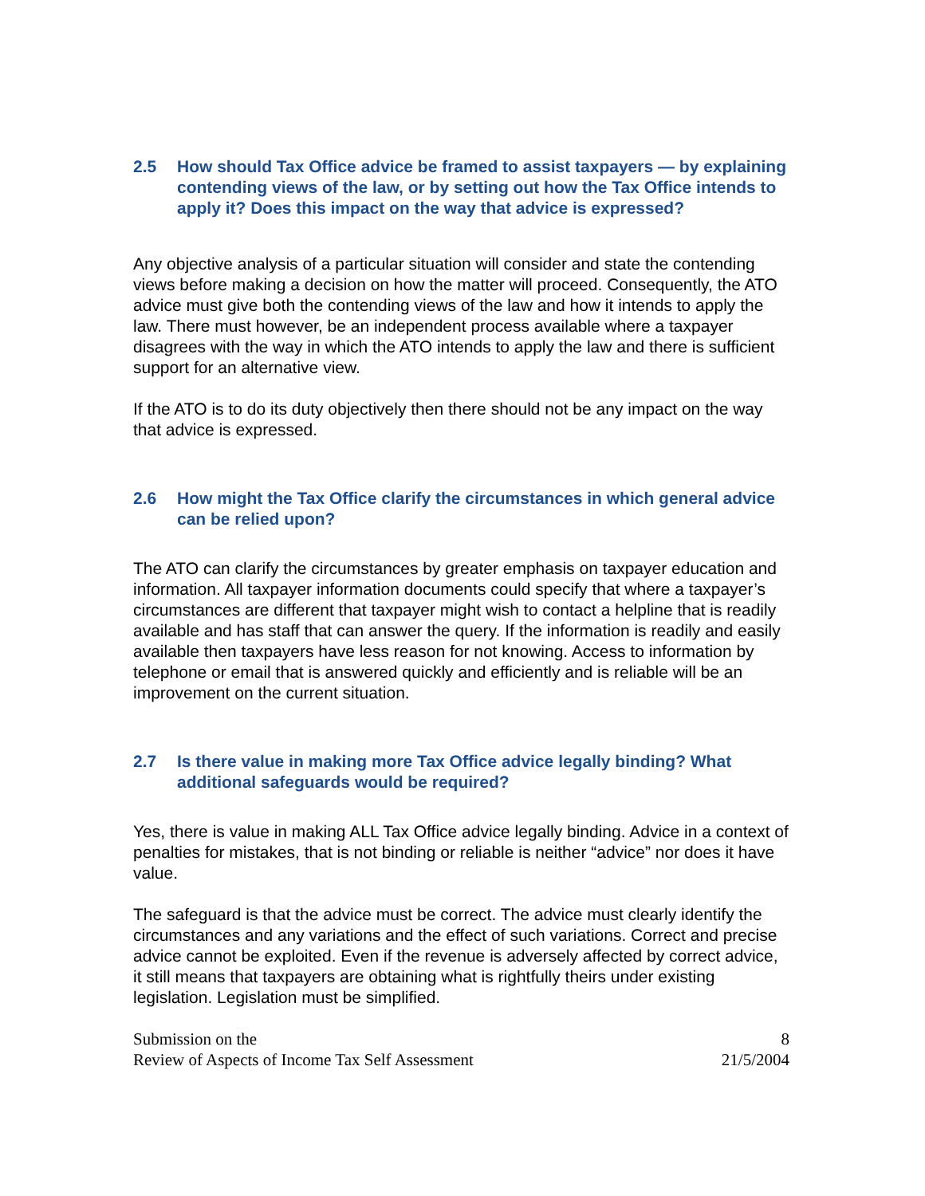2.5 How should Tax Office advice be framed to assist taxpayers — by explaining contending views of the law, or by setting out how the Tax Office intends to apply it? Does this impact on the way that advice is expressed?
Any objective analysis of a particular situation will consider and state the contending views before making a decision on how the matter will proceed. Consequently, the ATO advice must give both the contending views of the law and how it intends to apply the law. There must however, be an independent process available where a taxpayer disagrees with the way in which the ATO intends to apply the law and there is sufficient support for an alternative view.
If the ATO is to do its duty objectively then there should not be any impact on the way that advice is expressed.
2.6 How might the Tax Office clarify the circumstances in which general advice can be relied upon?
The ATO can clarify the circumstances by greater emphasis on taxpayer education and information. All taxpayer information documents could specify that where a taxpayer’s circumstances are different that taxpayer might wish to contact a helpline that is readily available and has staff that can answer the query. If the information is readily and easily available then taxpayers have less reason for not knowing. Access to information by telephone or email that is answered quickly and efficiently and is reliable will be an improvement on the current situation.
2.7 Is there value in making more Tax Office advice legally binding? What additional safeguards would be required?
Yes, there is value in making ALL Tax Office advice legally binding. Advice in a context of penalties for mistakes, that is not binding or reliable is neither “advice” nor does it have value.
The safeguard is that the advice must be correct. The advice must clearly identify the circumstances and any variations and the effect of such variations. Correct and precise advice cannot be exploited. Even if the revenue is adversely affected by correct advice, it still means that taxpayers are obtaining what is rightfully theirs under existing legislation. Legislation must be simplified.
Submission on the
Review of Aspects of Income Tax Self Assessment
8
21/5/2004